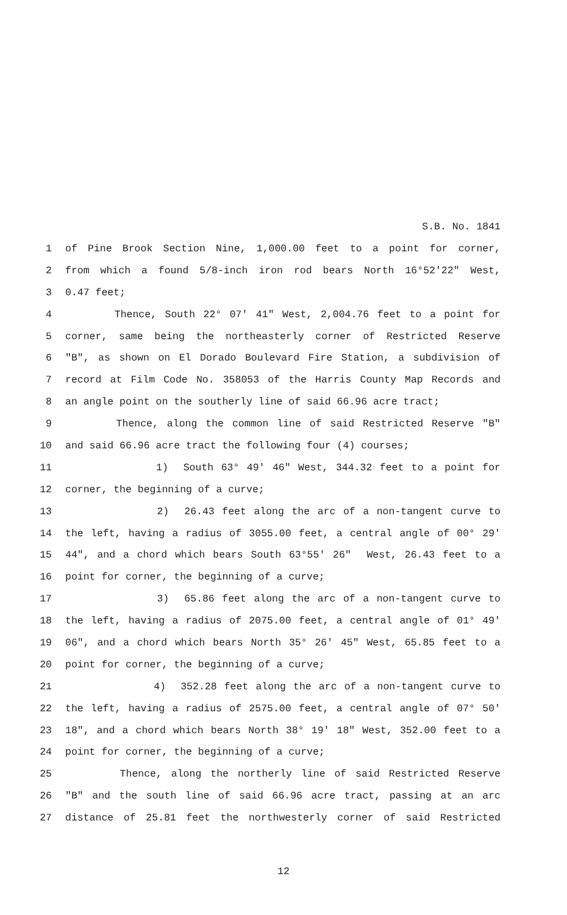S.B. No. 1841
1 of Pine Brook Section Nine, 1,000.00 feet to a point for corner,
2 from which a found 5/8-inch iron rod bears North 16°52'22" West,
3 0.47 feet;
4 Thence, South 22° 07' 41" West, 2,004.76 feet to a point for
5 corner, same being the northeasterly corner of Restricted Reserve
6 "B", as shown on El Dorado Boulevard Fire Station, a subdivision of
7 record at Film Code No. 358053 of the Harris County Map Records and
8 an angle point on the southerly line of said 66.96 acre tract;
9 Thence, along the common line of said Restricted Reserve "B"
10 and said 66.96 acre tract the following four (4) courses;
11 1) South 63° 49' 46" West, 344.32 feet to a point for
12 corner, the beginning of a curve;
13 2) 26.43 feet along the arc of a non-tangent curve to
14 the left, having a radius of 3055.00 feet, a central angle of 00° 29'
15 44", and a chord which bears South 63°55' 26" West, 26.43 feet to a
16 point for corner, the beginning of a curve;
17 3) 65.86 feet along the arc of a non-tangent curve to
18 the left, having a radius of 2075.00 feet, a central angle of 01° 49'
19 06", and a chord which bears North 35° 26' 45" West, 65.85 feet to a
20 point for corner, the beginning of a curve;
21 4) 352.28 feet along the arc of a non-tangent curve to
22 the left, having a radius of 2575.00 feet, a central angle of 07° 50'
23 18", and a chord which bears North 38° 19' 18" West, 352.00 feet to a
24 point for corner, the beginning of a curve;
25 Thence, along the northerly line of said Restricted Reserve
26 "B" and the south line of said 66.96 acre tract, passing at an arc
27 distance of 25.81 feet the northwesterly corner of said Restricted
12